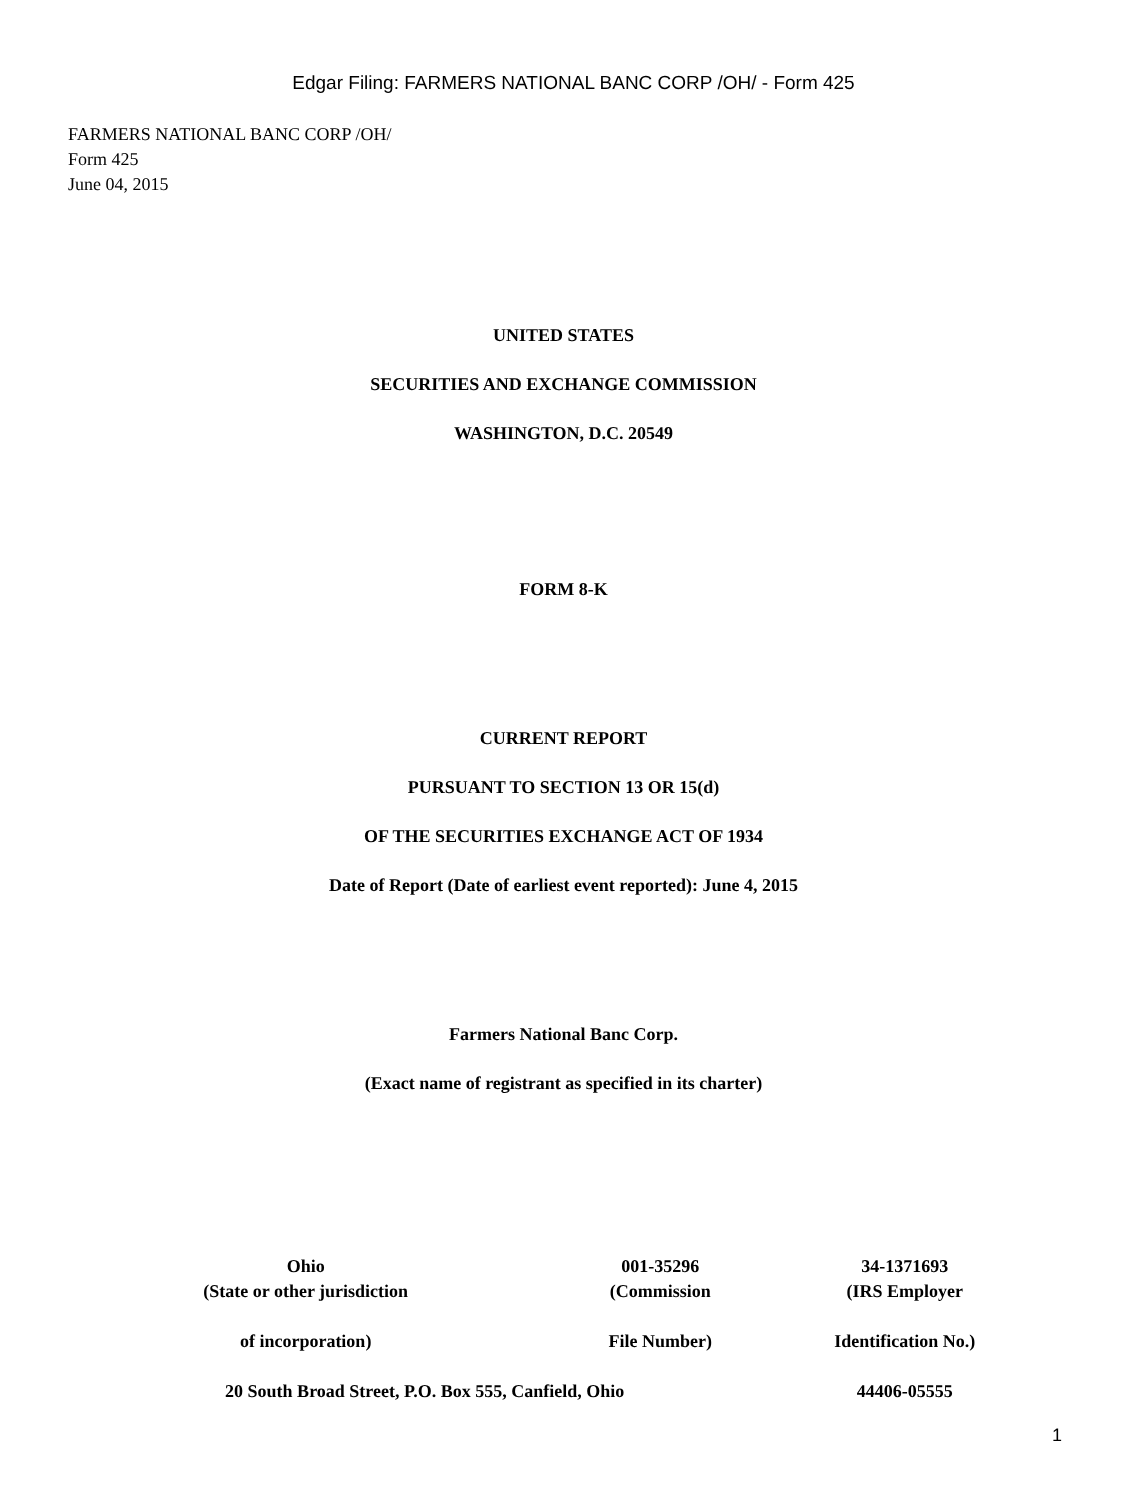Edgar Filing: FARMERS NATIONAL BANC CORP /OH/ - Form 425
FARMERS NATIONAL BANC CORP /OH/
Form 425
June 04, 2015
UNITED STATES
SECURITIES AND EXCHANGE COMMISSION
WASHINGTON, D.C. 20549
FORM 8-K
CURRENT REPORT
PURSUANT TO SECTION 13 OR 15(d)
OF THE SECURITIES EXCHANGE ACT OF 1934
Date of Report (Date of earliest event reported): June 4, 2015
Farmers National Banc Corp.
(Exact name of registrant as specified in its charter)
| Ohio (State or other jurisdiction | 001-35296 (Commission | 34-1371693 (IRS Employer |
| of incorporation) | File Number) | Identification No.) |
| 20 South Broad Street, P.O. Box 555, Canfield, Ohio | | 44406-05555 |
1